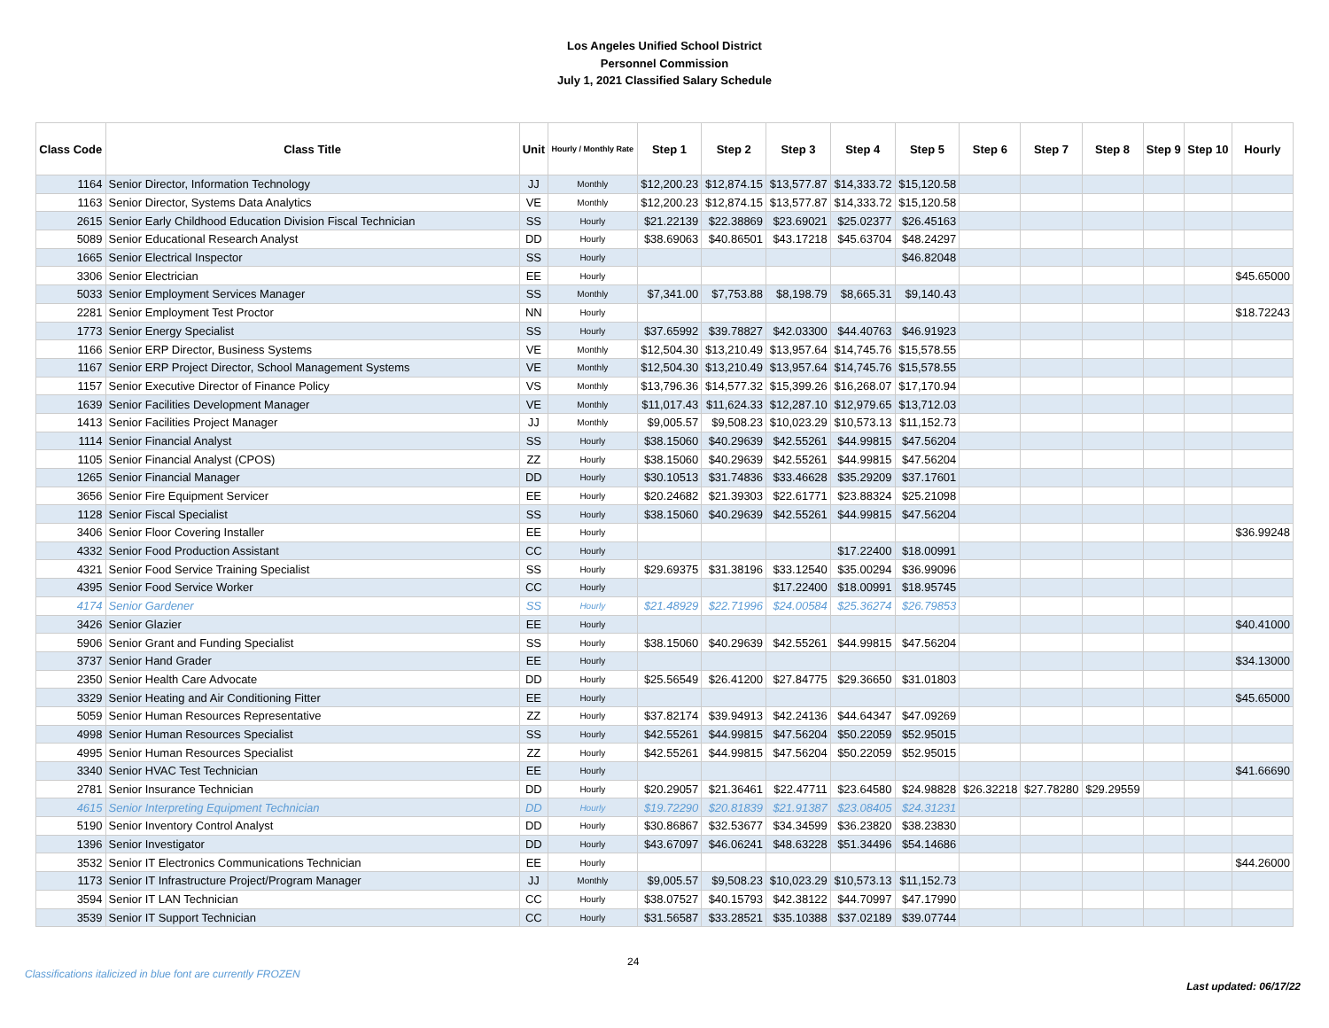Los Angeles Unified School District
Personnel Commission
July 1, 2021 Classified Salary Schedule
| Class Code | Class Title | Unit | Hourly / Monthly Rate | Step 1 | Step 2 | Step 3 | Step 4 | Step 5 | Step 6 | Step 7 | Step 8 | Step 9 | Step 10 | Hourly |
| --- | --- | --- | --- | --- | --- | --- | --- | --- | --- | --- | --- | --- | --- | --- |
| 1164 | Senior Director, Information Technology | JJ | Monthly | $12,200.23 | $12,874.15 | $13,577.87 | $14,333.72 | $15,120.58 | | | | | | |
| 1163 | Senior Director, Systems Data Analytics | VE | Monthly | $12,200.23 | $12,874.15 | $13,577.87 | $14,333.72 | $15,120.58 | | | | | | |
| 2615 | Senior Early Childhood Education Division Fiscal Technician | SS | Hourly | $21.22139 | $22.38869 | $23.69021 | $25.02377 | $26.45163 | | | | | | |
| 5089 | Senior Educational Research Analyst | DD | Hourly | $38.69063 | $40.86501 | $43.17218 | $45.63704 | $48.24297 | | | | | | |
| 1665 | Senior Electrical Inspector | SS | Hourly | | | | | $46.82048 | | | | | | |
| 3306 | Senior Electrician | EE | Hourly | | | | | | | | | | | $45.65000 |
| 5033 | Senior Employment Services Manager | SS | Monthly | $7,341.00 | $7,753.88 | $8,198.79 | $8,665.31 | $9,140.43 | | | | | | |
| 2281 | Senior Employment Test Proctor | NN | Hourly | | | | | | | | | | | $18.72243 |
| 1773 | Senior Energy Specialist | SS | Hourly | $37.65992 | $39.78827 | $42.03300 | $44.40763 | $46.91923 | | | | | | |
| 1166 | Senior ERP Director, Business Systems | VE | Monthly | $12,504.30 | $13,210.49 | $13,957.64 | $14,745.76 | $15,578.55 | | | | | | |
| 1167 | Senior ERP Project Director, School Management Systems | VE | Monthly | $12,504.30 | $13,210.49 | $13,957.64 | $14,745.76 | $15,578.55 | | | | | | |
| 1157 | Senior Executive Director of Finance Policy | VS | Monthly | $13,796.36 | $14,577.32 | $15,399.26 | $16,268.07 | $17,170.94 | | | | | | |
| 1639 | Senior Facilities Development Manager | VE | Monthly | $11,017.43 | $11,624.33 | $12,287.10 | $12,979.65 | $13,712.03 | | | | | | |
| 1413 | Senior Facilities Project Manager | JJ | Monthly | $9,005.57 | $9,508.23 | $10,023.29 | $10,573.13 | $11,152.73 | | | | | | |
| 1114 | Senior Financial Analyst | SS | Hourly | $38.15060 | $40.29639 | $42.55261 | $44.99815 | $47.56204 | | | | | | |
| 1105 | Senior Financial Analyst (CPOS) | ZZ | Hourly | $38.15060 | $40.29639 | $42.55261 | $44.99815 | $47.56204 | | | | | | |
| 1265 | Senior Financial Manager | DD | Hourly | $30.10513 | $31.74836 | $33.46628 | $35.29209 | $37.17601 | | | | | | |
| 3656 | Senior Fire Equipment Servicer | EE | Hourly | $20.24682 | $21.39303 | $22.61771 | $23.88324 | $25.21098 | | | | | | |
| 1128 | Senior Fiscal Specialist | SS | Hourly | $38.15060 | $40.29639 | $42.55261 | $44.99815 | $47.56204 | | | | | | |
| 3406 | Senior Floor Covering Installer | EE | Hourly | | | | | | | | | | | $36.99248 |
| 4332 | Senior Food Production Assistant | CC | Hourly | | | | $17.22400 | $18.00991 | | | | | | |
| 4321 | Senior Food Service Training Specialist | SS | Hourly | $29.69375 | $31.38196 | $33.12540 | $35.00294 | $36.99096 | | | | | | |
| 4395 | Senior Food Service Worker | CC | Hourly | | | $17.22400 | $18.00991 | $18.95745 | | | | | | |
| 4174 | Senior Gardener | SS | Hourly | $21.48929 | $22.71996 | $24.00584 | $25.36274 | $26.79853 | | | | | | |
| 3426 | Senior Glazier | EE | Hourly | | | | | | | | | | | $40.41000 |
| 5906 | Senior Grant and Funding Specialist | SS | Hourly | $38.15060 | $40.29639 | $42.55261 | $44.99815 | $47.56204 | | | | | | |
| 3737 | Senior Hand Grader | EE | Hourly | | | | | | | | | | | $34.13000 |
| 2350 | Senior Health Care Advocate | DD | Hourly | $25.56549 | $26.41200 | $27.84775 | $29.36650 | $31.01803 | | | | | | |
| 3329 | Senior Heating and Air Conditioning Fitter | EE | Hourly | | | | | | | | | | | $45.65000 |
| 5059 | Senior Human Resources Representative | ZZ | Hourly | $37.82174 | $39.94913 | $42.24136 | $44.64347 | $47.09269 | | | | | | |
| 4998 | Senior Human Resources Specialist | SS | Hourly | $42.55261 | $44.99815 | $47.56204 | $50.22059 | $52.95015 | | | | | | |
| 4995 | Senior Human Resources Specialist | ZZ | Hourly | $42.55261 | $44.99815 | $47.56204 | $50.22059 | $52.95015 | | | | | | |
| 3340 | Senior HVAC Test Technician | EE | Hourly | | | | | | | | | | | $41.66690 |
| 2781 | Senior Insurance Technician | DD | Hourly | $20.29057 | $21.36461 | $22.47711 | $23.64580 | $24.98828 | $26.32218 | $27.78280 | $29.29559 | | | |
| 4615 | Senior Interpreting Equipment Technician | DD | Hourly | $19.72290 | $20.81839 | $21.91387 | $23.08405 | $24.31231 | | | | | | |
| 5190 | Senior Inventory Control Analyst | DD | Hourly | $30.86867 | $32.53677 | $34.34599 | $36.23820 | $38.23830 | | | | | | |
| 1396 | Senior Investigator | DD | Hourly | $43.67097 | $46.06241 | $48.63228 | $51.34496 | $54.14686 | | | | | | |
| 3532 | Senior IT Electronics Communications Technician | EE | Hourly | | | | | | | | | | | $44.26000 |
| 1173 | Senior IT Infrastructure Project/Program Manager | JJ | Monthly | $9,005.57 | $9,508.23 | $10,023.29 | $10,573.13 | $11,152.73 | | | | | | |
| 3594 | Senior IT LAN Technician | CC | Hourly | $38.07527 | $40.15793 | $42.38122 | $44.70997 | $47.17990 | | | | | | |
| 3539 | Senior IT Support Technician | CC | Hourly | $31.56587 | $33.28521 | $35.10388 | $37.02189 | $39.07744 | | | | | | |
Classifications italicized in blue font are currently FROZEN
24
Last updated: 06/17/22